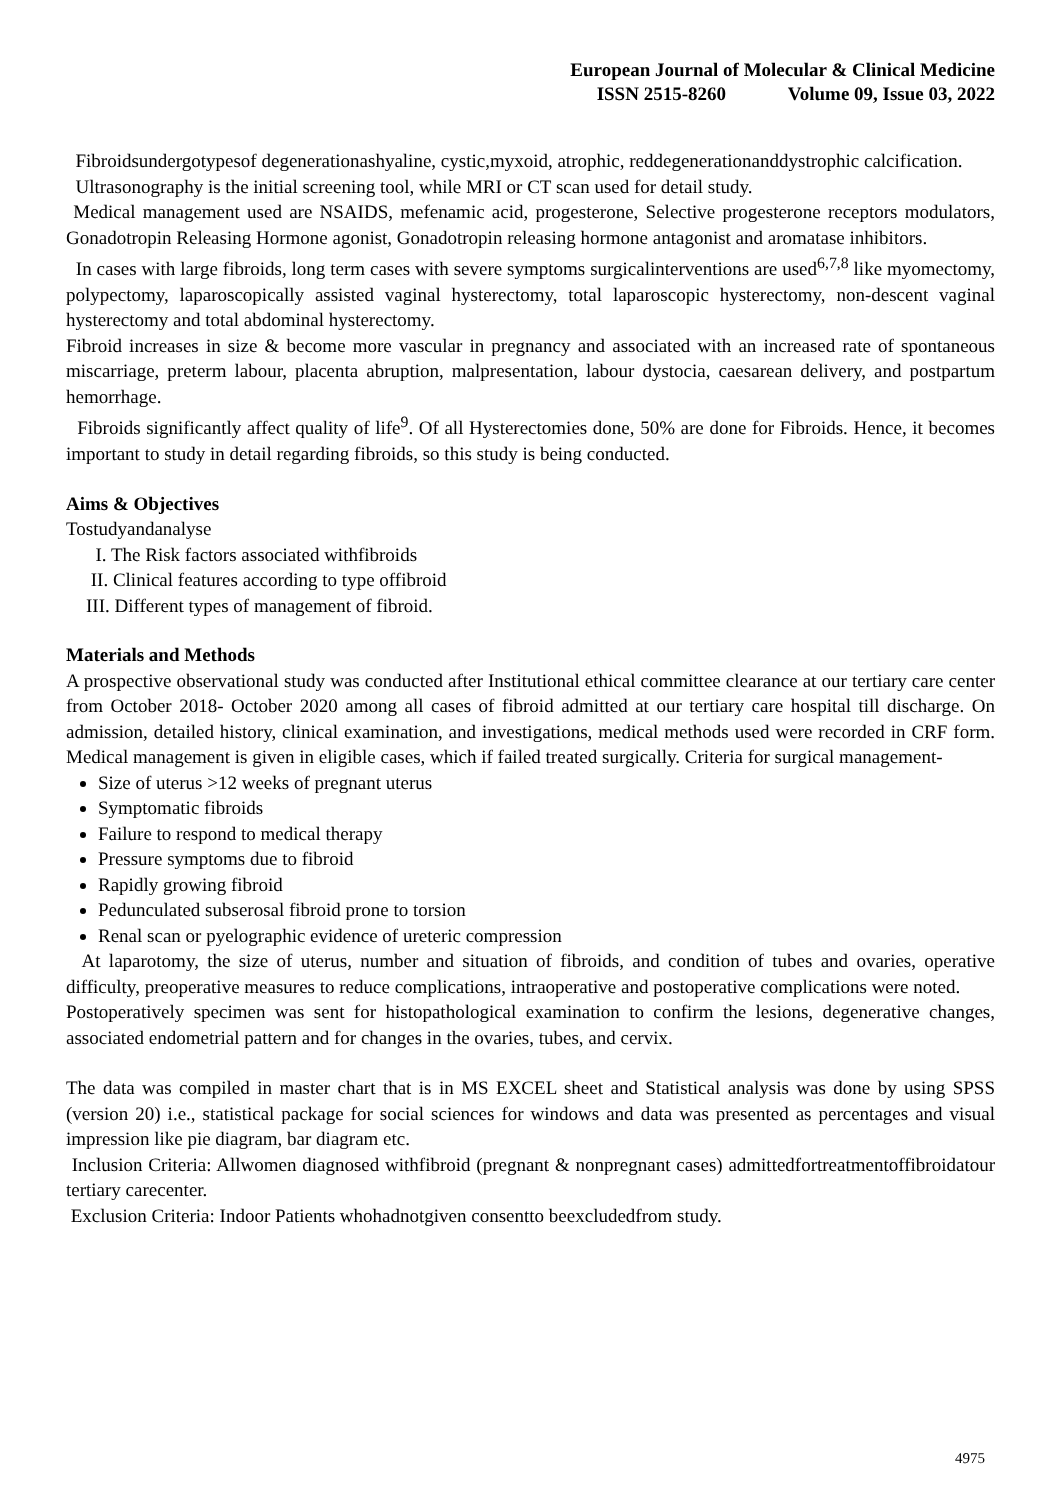European Journal of Molecular & Clinical Medicine
ISSN 2515-8260 Volume 09, Issue 03, 2022
Fibroidsundergotypesof degenerationashyaline, cystic,myxoid, atrophic, reddegenerationanddystrophic calcification.
Ultrasonography is the initial screening tool, while MRI or CT scan used for detail study.
Medical management used are NSAIDS, mefenamic acid, progesterone, Selective progesterone receptors modulators, Gonadotropin Releasing Hormone agonist, Gonadotropin releasing hormone antagonist and aromatase inhibitors.
In cases with large fibroids, long term cases with severe symptoms surgicalinterventions are used<sup>6,7,8</sup> like myomectomy, polypectomy, laparoscopically assisted vaginal hysterectomy, total laparoscopic hysterectomy, non-descent vaginal hysterectomy and total abdominal hysterectomy.
Fibroid increases in size & become more vascular in pregnancy and associated with an increased rate of spontaneous miscarriage, preterm labour, placenta abruption, malpresentation, labour dystocia, caesarean delivery, and postpartum hemorrhage.
Fibroids significantly affect quality of life<sup>9</sup>. Of all Hysterectomies done, 50% are done for Fibroids. Hence, it becomes important to study in detail regarding fibroids, so this study is being conducted.
Aims & Objectives
Tostudyandanalyse
I. The Risk factors associated withfibroids
II. Clinical features according to type offibroid
III. Different types of management of fibroid.
Materials and Methods
A prospective observational study was conducted after Institutional ethical committee clearance at our tertiary care center from October 2018- October 2020 among all cases of fibroid admitted at our tertiary care hospital till discharge. On admission, detailed history, clinical examination, and investigations, medical methods used were recorded in CRF form. Medical management is given in eligible cases, which if failed treated surgically. Criteria for surgical management-
Size of uterus >12 weeks of pregnant uterus
Symptomatic fibroids
Failure to respond to medical therapy
Pressure symptoms due to fibroid
Rapidly growing fibroid
Pedunculated subserosal fibroid prone to torsion
Renal scan or pyelographic evidence of ureteric compression
At laparotomy, the size of uterus, number and situation of fibroids, and condition of tubes and ovaries, operative difficulty, preoperative measures to reduce complications, intraoperative and postoperative complications were noted.
Postoperatively specimen was sent for histopathological examination to confirm the lesions, degenerative changes, associated endometrial pattern and for changes in the ovaries, tubes, and cervix.
The data was compiled in master chart that is in MS EXCEL sheet and Statistical analysis was done by using SPSS (version 20) i.e., statistical package for social sciences for windows and data was presented as percentages and visual impression like pie diagram, bar diagram etc.
Inclusion Criteria: Allwomen diagnosed withfibroid (pregnant & nonpregnant cases) admittedfortreatmentoffibroidatour tertiary carecenter.
Exclusion Criteria: Indoor Patients whohadnotgiven consentto beexcludedfrom study.
4975